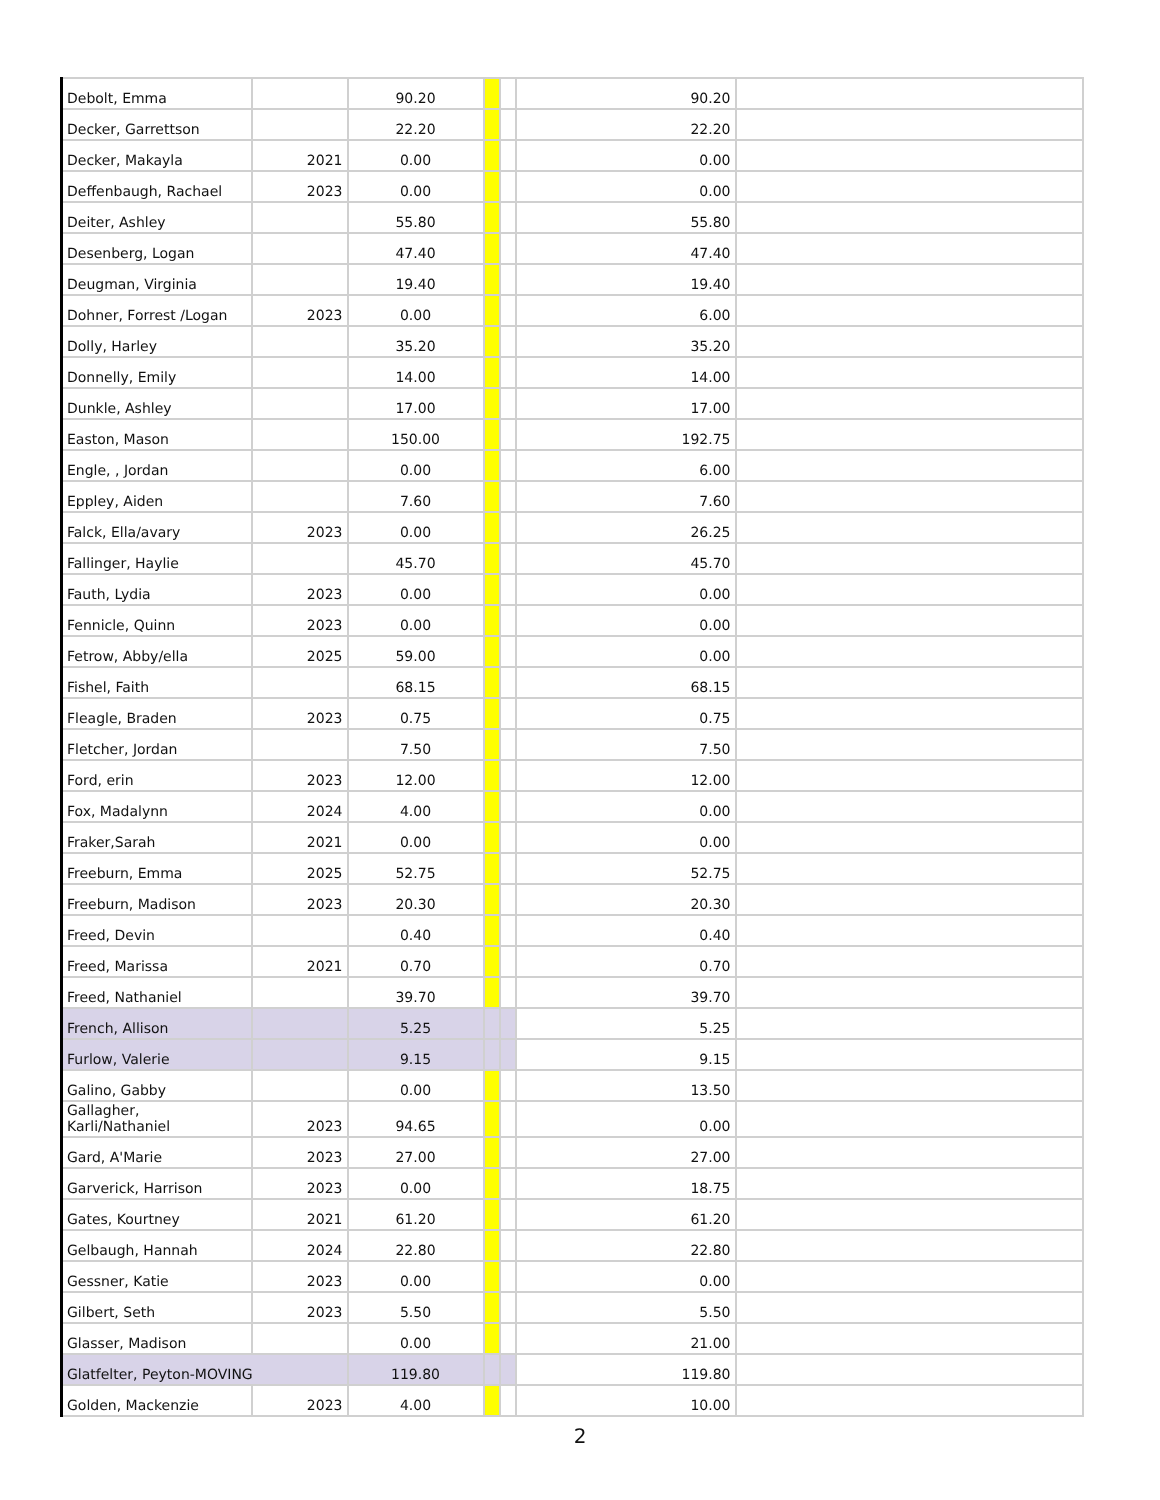| Debolt, Emma | | 90.20 | | | 90.20 | |
| Decker, Garrettson | | 22.20 | | | 22.20 | |
| Decker, Makayla | 2021 | 0.00 | | | 0.00 | |
| Deffenbaugh, Rachael | 2023 | 0.00 | | | 0.00 | |
| Deiter, Ashley | | 55.80 | | | 55.80 | |
| Desenberg, Logan | | 47.40 | | | 47.40 | |
| Deugman, Virginia | | 19.40 | | | 19.40 | |
| Dohner, Forrest /Logan | 2023 | 0.00 | | | 6.00 | |
| Dolly, Harley | | 35.20 | | | 35.20 | |
| Donnelly, Emily | | 14.00 | | | 14.00 | |
| Dunkle, Ashley | | 17.00 | | | 17.00 | |
| Easton, Mason | | 150.00 | | | 192.75 | |
| Engle, , Jordan | | 0.00 | | | 6.00 | |
| Eppley, Aiden | | 7.60 | | | 7.60 | |
| Falck, Ella/avary | 2023 | 0.00 | | | 26.25 | |
| Fallinger, Haylie | | 45.70 | | | 45.70 | |
| Fauth, Lydia | 2023 | 0.00 | | | 0.00 | |
| Fennicle, Quinn | 2023 | 0.00 | | | 0.00 | |
| Fetrow, Abby/ella | 2025 | 59.00 | | | 0.00 | |
| Fishel, Faith | | 68.15 | | | 68.15 | |
| Fleagle, Braden | 2023 | 0.75 | | | 0.75 | |
| Fletcher, Jordan | | 7.50 | | | 7.50 | |
| Ford, erin | 2023 | 12.00 | | | 12.00 | |
| Fox, Madalynn | 2024 | 4.00 | | | 0.00 | |
| Fraker,Sarah | 2021 | 0.00 | | | 0.00 | |
| Freeburn, Emma | 2025 | 52.75 | | | 52.75 | |
| Freeburn, Madison | 2023 | 20.30 | | | 20.30 | |
| Freed, Devin | | 0.40 | | | 0.40 | |
| Freed, Marissa | 2021 | 0.70 | | | 0.70 | |
| Freed, Nathaniel | | 39.70 | | | 39.70 | |
| French, Allison | | 5.25 | | | 5.25 | |
| Furlow, Valerie | | 9.15 | | | 9.15 | |
| Galino, Gabby | | 0.00 | | | 13.50 | |
| Gallagher, Karli/Nathaniel | 2023 | 94.65 | | | 0.00 | |
| Gard, A'Marie | 2023 | 27.00 | | | 27.00 | |
| Garverick, Harrison | 2023 | 0.00 | | | 18.75 | |
| Gates, Kourtney | 2021 | 61.20 | | | 61.20 | |
| Gelbaugh, Hannah | 2024 | 22.80 | | | 22.80 | |
| Gessner, Katie | 2023 | 0.00 | | | 0.00 | |
| Gilbert, Seth | 2023 | 5.50 | | | 5.50 | |
| Glasser, Madison | | 0.00 | | | 21.00 | |
| Glatfelter, Peyton-MOVING | | 119.80 | | | 119.80 | |
| Golden, Mackenzie | 2023 | 4.00 | | | 10.00 | |
2